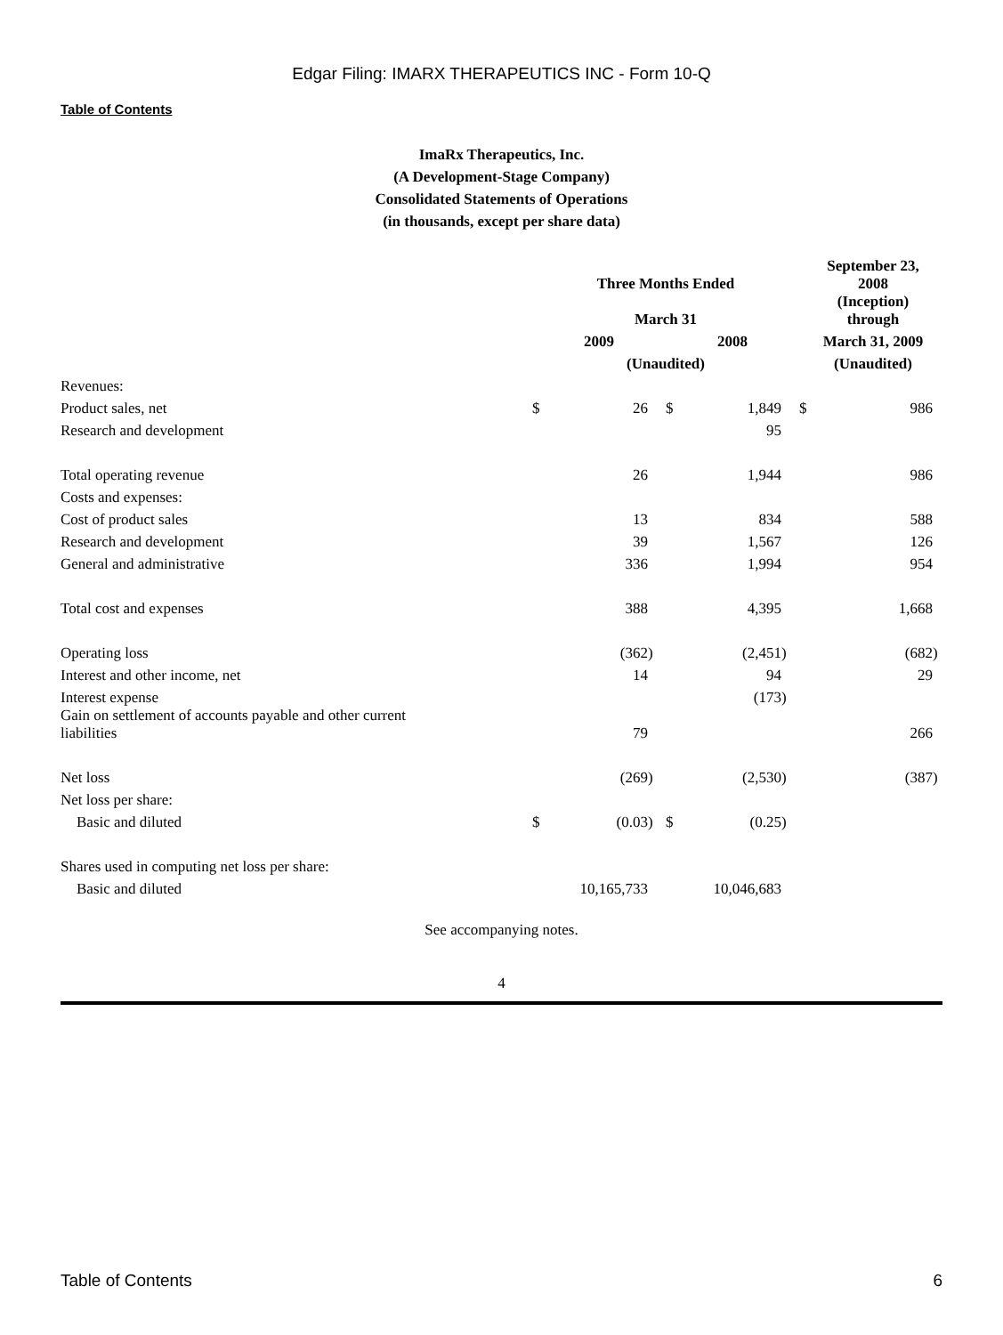Edgar Filing: IMARX THERAPEUTICS INC - Form 10-Q
Table of Contents
ImaRx Therapeutics, Inc.
(A Development-Stage Company)
Consolidated Statements of Operations
(in thousands, except per share data)
| | Three Months Ended March 31 | | | | | | September 23, 2008 (Inception) through | | |
| --- | --- | --- | --- | --- | --- | --- | --- | --- | --- |
| | 2009 | | | 2008 | | | March 31, 2009 | | |
| | (Unaudited) | | | | | | (Unaudited) | | |
| Revenues: | | | | | | | | | |
| Product sales, net | $ | 26 | | $ | 1,849 | | $ | 986 | |
| Research and development | | | | | 95 | | | | |
| Total operating revenue | | 26 | | | 1,944 | | | 986 | |
| Costs and expenses: | | | | | | | | | |
| Cost of product sales | | 13 | | | 834 | | | 588 | |
| Research and development | | 39 | | | 1,567 | | | 126 | |
| General and administrative | | 336 | | | 1,994 | | | 954 | |
| Total cost and expenses | | 388 | | | 4,395 | | | 1,668 | |
| Operating loss | | (362 | ) | | (2,451 | ) | | (682 | ) |
| Interest and other income, net | | 14 | | | 94 | | | 29 | |
| Interest expense | | | | | (173 | ) | | | |
| Gain on settlement of accounts payable and other current liabilities | | 79 | | | | | | 266 | |
| Net loss | | (269 | ) | | (2,530 | ) | | (387 | ) |
| Net loss per share: | | | | | | | | | |
| Basic and diluted | $ | (0.03 | ) | $ | (0.25 | ) | | | |
| Shares used in computing net loss per share: | | | | | | | | | |
| Basic and diluted | | 10,165,733 | | | 10,046,683 | | | | |
See accompanying notes.
4
Table of Contents 6